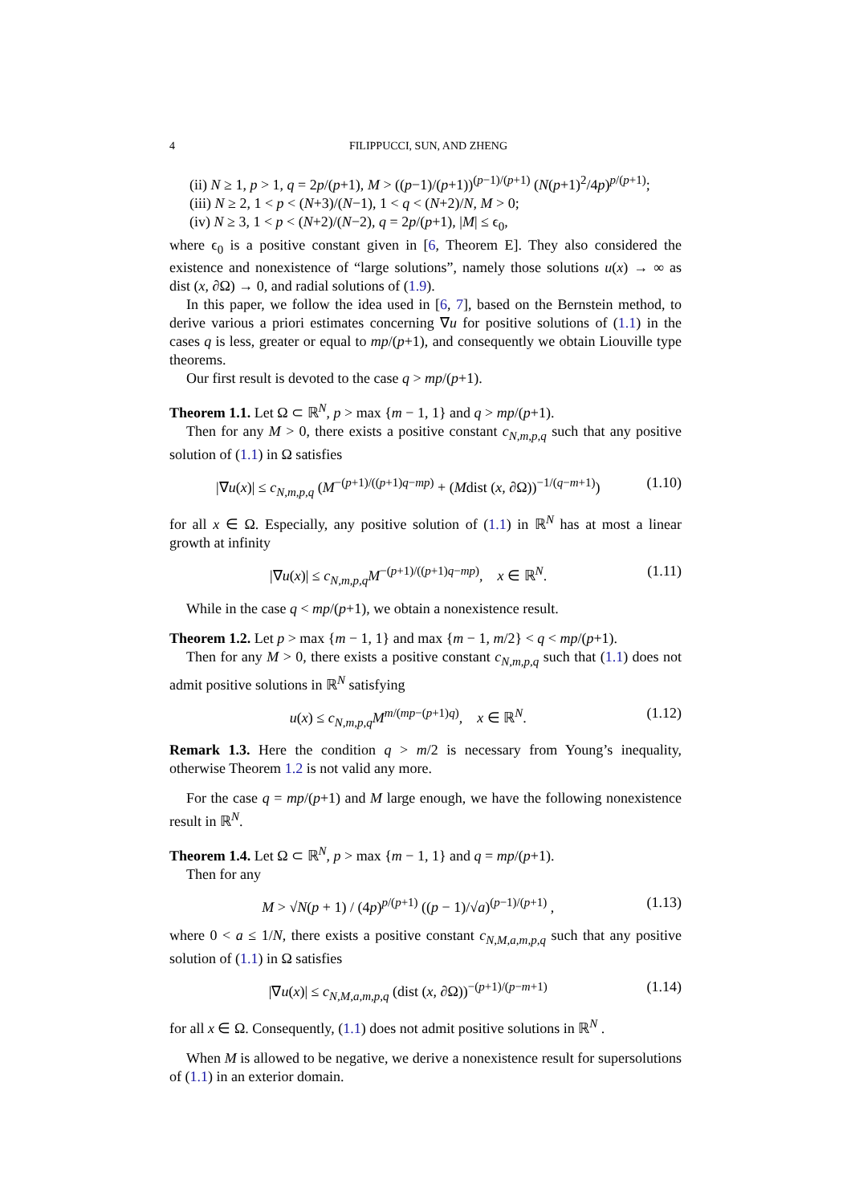4 FILIPPUCCI, SUN, AND ZHENG
(ii) N ≥ 1, p > 1, q = 2p/(p+1), M > ((p−1)/(p+1))<sup>(p−1)/(p+1)</sup> (N(p+1)<sup>2</sup>/4p)<sup>p/(p+1)</sup>;
(iii) N ≥ 2, 1 < p < (N+3)/(N−1), 1 < q < (N+2)/N, M > 0;
(iv) N ≥ 3, 1 < p < (N+2)/(N−2), q = 2p/(p+1), |M| ≤ ϵ<sub>0</sub>,
where ϵ<sub>0</sub> is a positive constant given in [6, Theorem E]. They also considered the existence and nonexistence of “large solutions”, namely those solutions u(x) → ∞ as dist (x, ∂Ω) → 0, and radial solutions of (1.9).
In this paper, we follow the idea used in [6, 7], based on the Bernstein method, to derive various a priori estimates concerning ∇u for positive solutions of (1.1) in the cases q is less, greater or equal to mp/(p+1), and consequently we obtain Liouville type theorems.
Our first result is devoted to the case q > mp/(p+1).
Theorem 1.1. Let Ω ⊂ ℝ<sup>N</sup>, p > max {m − 1, 1} and q > mp/(p+1).
Then for any M > 0, there exists a positive constant c<sub>N,m,p,q</sub> such that any positive solution of (1.1) in Ω satisfies
|∇u(x)| ≤ c<sub>N,m,p,q</sub> (M<sup>−(p+1)/((p+1)q−mp)</sup> + (Mdist (x, ∂Ω))<sup>−1/(q−m+1)</sup>) (1.10)
for all x ∈ Ω. Especially, any positive solution of (1.1) in ℝ<sup>N</sup> has at most a linear growth at infinity
|∇u(x)| ≤ c<sub>N,m,p,q</sub>M<sup>−(p+1)/((p+1)q−mp)</sup>, x ∈ ℝ<sup>N</sup>. (1.11)
While in the case q < mp/(p+1), we obtain a nonexistence result.
Theorem 1.2. Let p > max {m − 1, 1} and max {m − 1, m/2} < q < mp/(p+1).
Then for any M > 0, there exists a positive constant c<sub>N,m,p,q</sub> such that (1.1) does not admit positive solutions in ℝ<sup>N</sup> satisfying
u(x) ≤ c<sub>N,m,p,q</sub>M<sup>m/(mp−(p+1)q)</sup>, x ∈ ℝ<sup>N</sup>. (1.12)
Remark 1.3. Here the condition q > m/2 is necessary from Young’s inequality, otherwise Theorem 1.2 is not valid any more.
For the case q = mp/(p+1) and M large enough, we have the following nonexistence result in ℝ<sup>N</sup>.
Theorem 1.4. Let Ω ⊂ ℝ<sup>N</sup>, p > max {m − 1, 1} and q = mp/(p+1).
Then for any
M > √N(p + 1) / (4p)<sup>p/(p+1)</sup> ((p − 1)/√a)<sup>(p−1)/(p+1)</sup> , (1.13)
where 0 < a ≤ 1/N, there exists a positive constant c<sub>N,M,a,m,p,q</sub> such that any positive solution of (1.1) in Ω satisfies
|∇u(x)| ≤ c<sub>N,M,a,m,p,q</sub> (dist (x, ∂Ω))<sup>−(p+1)/(p−m+1)</sup> (1.14)
for all x ∈ Ω. Consequently, (1.1) does not admit positive solutions in ℝ<sup>N</sup> .
When M is allowed to be negative, we derive a nonexistence result for supersolutions of (1.1) in an exterior domain.